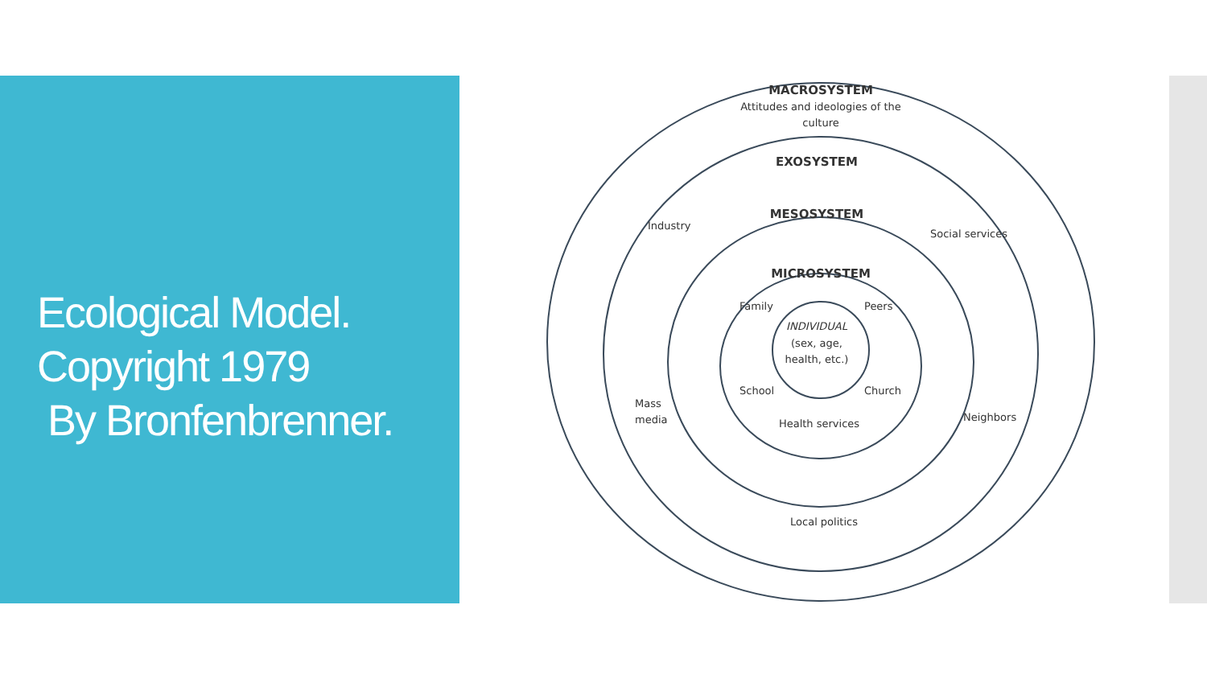Ecological Model.
Copyright 1979
By Bronfenbrenner.
MACROSYSTEM
Attitudes and ideologies of the
culture
EXOSYSTEM
MESOSYSTEM
MICROSYSTEM
Industry
Social services
Family
Peers
INDIVIDUAL
(sex, age,
health, etc.)
School
Church
Mass
media
Neighbors
Health services
Local politics